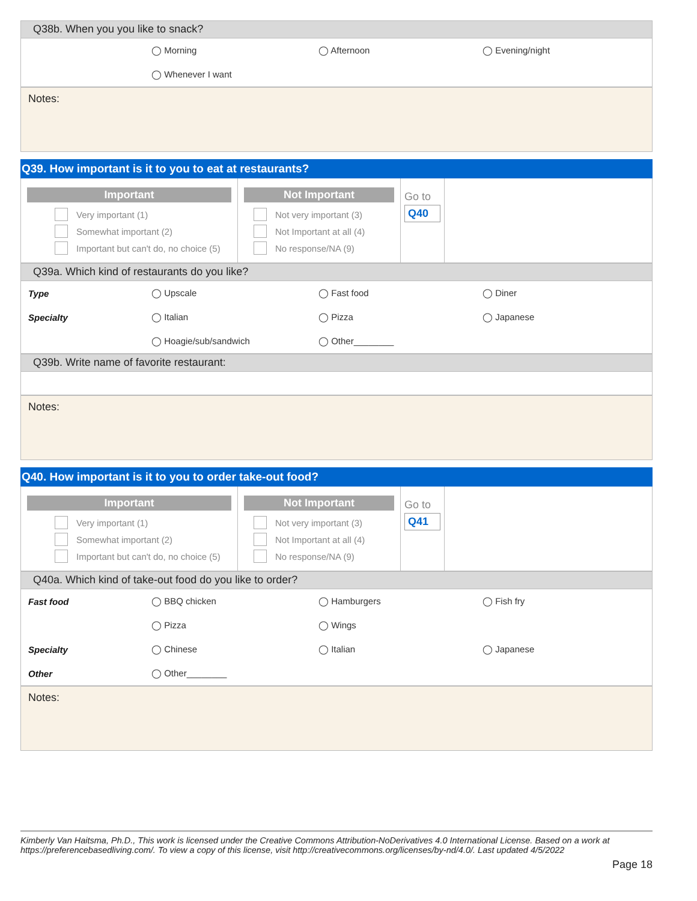Q38b. When you you like to snack?
◯ Morning ◯ Afternoon ◯ Evening/night
◯ Whenever I want
Notes:
Q39. How important is it to you to eat at restaurants?
Important
Very important (1)
Somewhat important (2)
Important but can't do, no choice (5)
Not Important
Not very important (3)
Not Important at all (4)
No response/NA (9)
Go to
Q40
Q39a. Which kind of restaurants do you like?
Type ◯ Upscale ◯ Fast food ◯ Diner
Specialty ◯ Italian ◯ Pizza ◯ Japanese
◯ Hoagie/sub/sandwich ◯ Other________
Q39b. Write name of favorite restaurant:
Notes:
Q40. How important is it to you to order take-out food?
Important
Very important (1)
Somewhat important (2)
Important but can't do, no choice (5)
Not Important
Not very important (3)
Not Important at all (4)
No response/NA (9)
Go to
Q41
Q40a. Which kind of take-out food do you like to order?
Fast food ◯ BBQ chicken ◯ Hamburgers ◯ Fish fry
◯ Pizza ◯ Wings
Specialty ◯ Chinese ◯ Italian ◯ Japanese
Other ◯ Other________
Notes:
Kimberly Van Haitsma, Ph.D., This work is licensed under the Creative Commons Attribution-NoDerivatives 4.0 International License. Based on a work at https://preferencebasedliving.com/. To view a copy of this license, visit http://creativecommons.org/licenses/by-nd/4.0/. Last updated 4/5/2022
Page 18